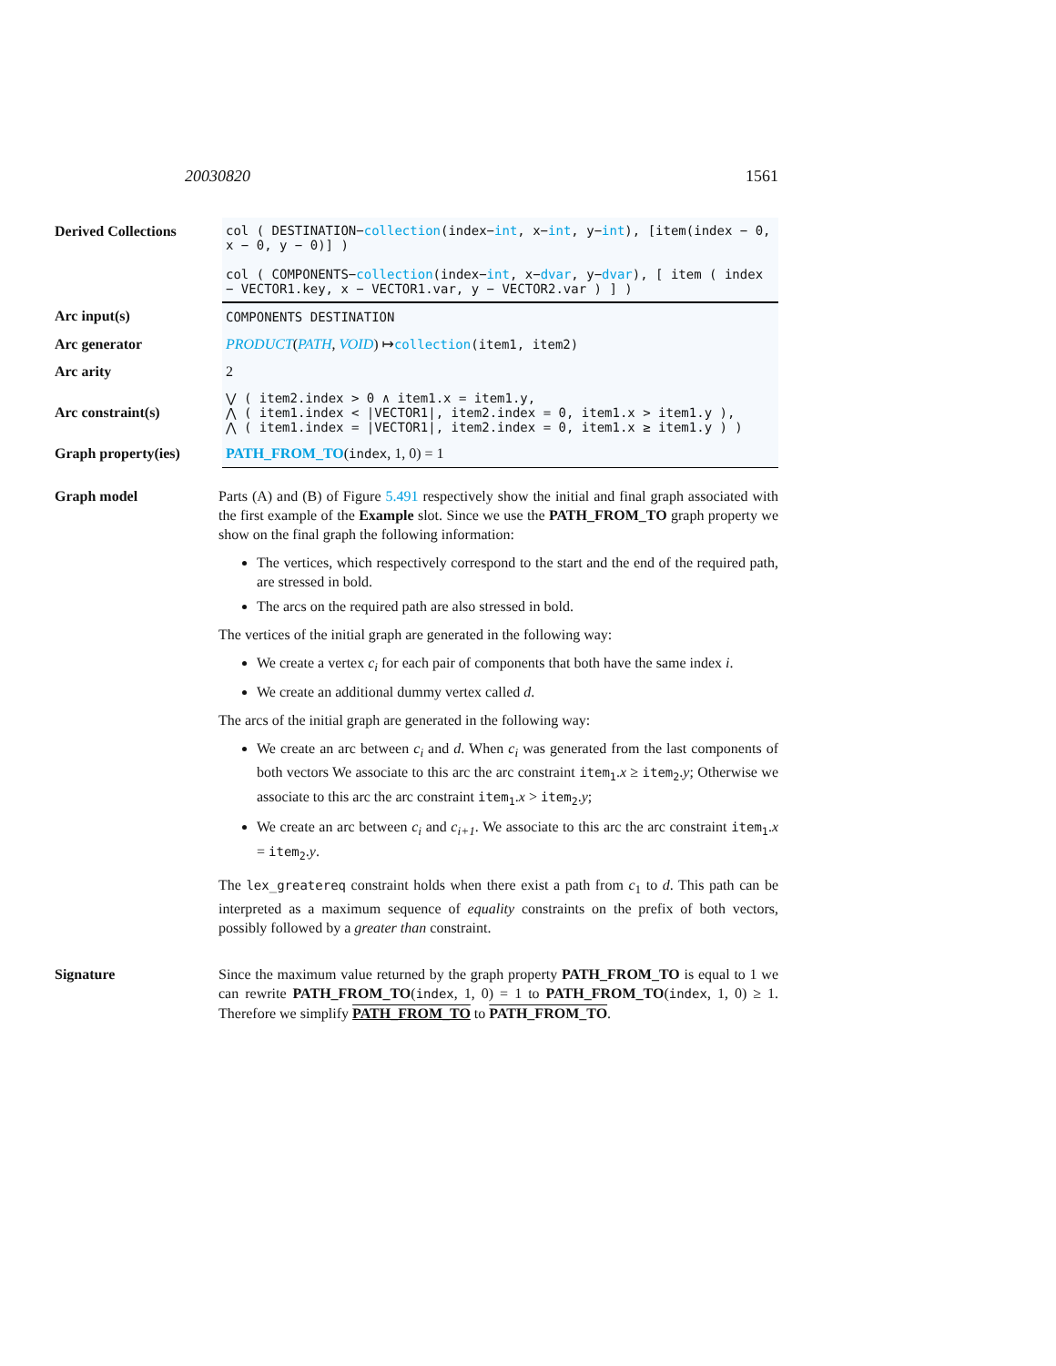20030820 1561
| Derived Collections | col ( DESTINATION− collection (index− int , x− int , y− int ), [item(index − 0, x − 0, y − 0)] ) col ( COMPONENTS− collection (index− int , x− dvar , y− dvar ), [ item ( index − VECTOR1.key, x − VECTOR1.var, y − VECTOR2.var ) ] ) |
| Arc input(s) | COMPONENTS DESTINATION |
| Arc generator | PRODUCT ( PATH , VOID ) ↦ collection (item1, item2) |
| Arc arity | 2 |
| Arc constraint(s) | ⋁ ( item2.index > 0 ∧ item1.x = item1.y, ⋀ ( item1.index < /VECTOR1/, item2.index = 0, item1.x > item1.y ), ⋀ ( item1.index = /VECTOR1/, item2.index = 0, item1.x ≥ item1.y ) ) |
| Graph property(ies) | PATH_FROM_TO ( index , 1, 0) = 1 |
Graph model Parts (A) and (B) of Figure 5.491 respectively show the initial and final graph associated with the first example of the Example slot. Since we use the PATH_FROM_TO graph property we show on the final graph the following information:
The vertices, which respectively correspond to the start and the end of the required path, are stressed in bold.
The arcs on the required path are also stressed in bold.
The vertices of the initial graph are generated in the following way:
We create a vertex c<sub>i</sub> for each pair of components that both have the same index i.
We create an additional dummy vertex called d.
The arcs of the initial graph are generated in the following way:
We create an arc between c<sub>i</sub> and d. When c<sub>i</sub> was generated from the last components of both vectors We associate to this arc the arc constraint item<sub>1</sub>.x ≥ item<sub>2</sub>.y; Otherwise we associate to this arc the arc constraint item<sub>1</sub>.x > item<sub>2</sub>.y;
We create an arc between c<sub>i</sub> and c<sub>i+1</sub>. We associate to this arc the arc constraint item<sub>1</sub>.x = item<sub>2</sub>.y.
The lex_greatereq constraint holds when there exist a path from c<sub>1</sub> to d. This path can be interpreted as a maximum sequence of equality constraints on the prefix of both vectors, possibly followed by a greater than constraint.
Signature Since the maximum value returned by the graph property PATH_FROM_TO is equal to 1 we can rewrite PATH_FROM_TO(index, 1, 0) = 1 to PATH_FROM_TO(index, 1, 0) ≥ 1. Therefore we simplify PATH_FROM_TO to PATH_FROM_TO.